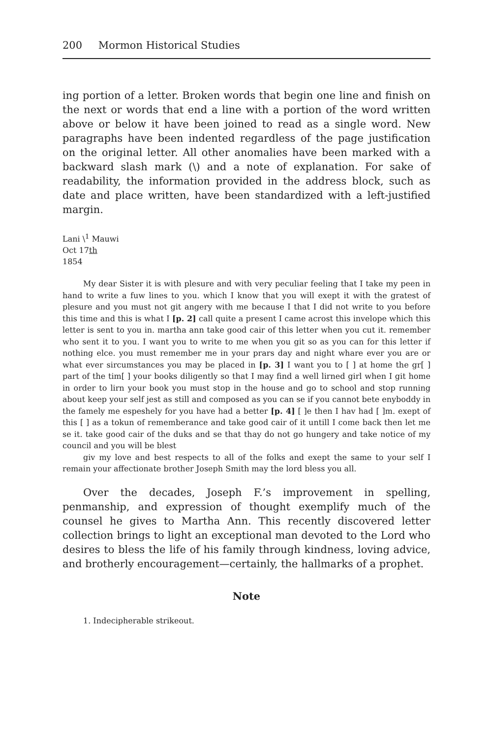200 Mormon Historical Studies
ing portion of a letter. Broken words that begin one line and finish on the next or words that end a line with a portion of the word written above or below it have been joined to read as a single word. New paragraphs have been indented regardless of the page justification on the original letter. All other anomalies have been marked with a backward slash mark (\) and a note of explanation. For sake of readability, the information provided in the address block, such as date and place written, have been standardized with a left-justified margin.
Lani \<sup>1</sup> Mauwi
Oct 17th
1854
My dear Sister it is with plesure and with very peculiar feeling that I take my peen in hand to write a fuw lines to you. which I know that you will exept it with the gratest of plesure and you must not git angery with me because I that I did not write to you before this time and this is what I [p. 2] call quite a present I came acrost this invelope which this letter is sent to you in. martha ann take good cair of this letter when you cut it. remember who sent it to you. I want you to write to me when you git so as you can for this letter if nothing elce. you must remember me in your prars day and night whare ever you are or what ever sircumstances you may be placed in [p. 3] I want you to [ ] at home the gr[ ] part of the tim[ ] your books diligently so that I may find a well lirned girl when I git home in order to lirn your book you must stop in the house and go to school and stop running about keep your self jest as still and composed as you can se if you cannot bete enyboddy in the famely me espeshely for you have had a better [p. 4] [ ]e then I hav had [ ]m. exept of this [ ] as a tokun of rememberance and take good cair of it untill I come back then let me se it. take good cair of the duks and se that thay do not go hungery and take notice of my council and you will be blest
giv my love and best respects to all of the folks and exept the same to your self I remain your affectionate brother Joseph Smith may the lord bless you all.
Over the decades, Joseph F.’s improvement in spelling, penmanship, and expression of thought exemplify much of the counsel he gives to Martha Ann. This recently discovered letter collection brings to light an exceptional man devoted to the Lord who desires to bless the life of his family through kindness, loving advice, and brotherly encouragement—certainly, the hallmarks of a prophet.
Note
1. Indecipherable strikeout.